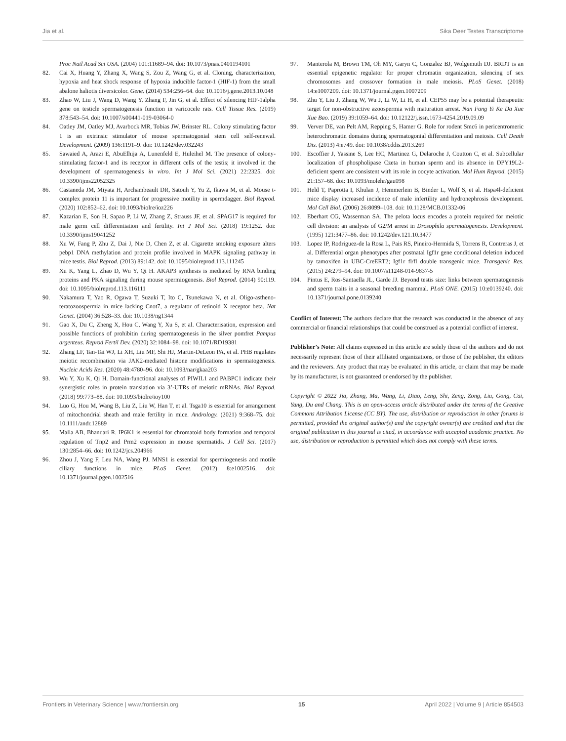Jia et al. Sika Deer Testes Transcriptome
Proc Natl Acad Sci USA. (2004) 101:11689–94. doi: 10.1073/pnas.0401194101
82. Cai X, Huang Y, Zhang X, Wang S, Zou Z, Wang G, et al. Cloning, characterization, hypoxia and heat shock response of hypoxia inducible factor-1 (HIF-1) from the small abalone haliotis diversicolor. Gene. (2014) 534:256–64. doi: 10.1016/j.gene.2013.10.048
83. Zhao W, Liu J, Wang D, Wang Y, Zhang F, Jin G, et al. Effect of silencing HIF-1alpha gene on testicle spermatogenesis function in varicocele rats. Cell Tissue Res. (2019) 378:543–54. doi: 10.1007/s00441-019-03064-0
84. Oatley JM, Oatley MJ, Avarbock MR, Tobias JW, Brinster RL. Colony stimulating factor 1 is an extrinsic stimulator of mouse spermatogonial stem cell self-renewal. Development. (2009) 136:1191–9. doi: 10.1242/dev.032243
85. Sawaied A, Arazi E, AbuElhija A, Lunenfeld E, Huleihel M. The presence of colony-stimulating factor-1 and its receptor in different cells of the testis; it involved in the development of spermatogenesis in vitro. Int J Mol Sci. (2021) 22:2325. doi: 10.3390/ijms22052325
86. Castaneda JM, Miyata H, Archambeault DR, Satouh Y, Yu Z, Ikawa M, et al. Mouse t-complex protein 11 is important for progressive motility in spermdagger. Biol Reprod. (2020) 102:852–62. doi: 10.1093/biolre/ioz226
87. Kazarian E, Son H, Sapao P, Li W, Zhang Z, Strauss JF, et al. SPAG17 is required for male germ cell differentiation and fertility. Int J Mol Sci. (2018) 19:1252. doi: 10.3390/ijms19041252
88. Xu W, Fang P, Zhu Z, Dai J, Nie D, Chen Z, et al. Cigarette smoking exposure alters pebp1 DNA methylation and protein profile involved in MAPK signaling pathway in mice testis. Biol Reprod. (2013) 89:142. doi: 10.1095/biolreprod.113.111245
89. Xu K, Yang L, Zhao D, Wu Y, Qi H. AKAP3 synthesis is mediated by RNA binding proteins and PKA signaling during mouse spermiogenesis. Biol Reprod. (2014) 90:119. doi: 10.1095/biolreprod.113.116111
90. Nakamura T, Yao R, Ogawa T, Suzuki T, Ito C, Tsunekawa N, et al. Oligo-astheno-teratozoospermia in mice lacking Cnot7, a regulator of retinoid X receptor beta. Nat Genet. (2004) 36:528–33. doi: 10.1038/ng1344
91. Gao X, Du C, Zheng X, Hou C, Wang Y, Xu S, et al. Characterisation, expression and possible functions of prohibitin during spermatogenesis in the silver pomfret Pampus argenteus. Reprod Fertil Dev. (2020) 32:1084–98. doi: 10.1071/RD19381
92. Zhang LF, Tan-Tai WJ, Li XH, Liu MF, Shi HJ, Martin-DeLeon PA, et al. PHB regulates meiotic recombination via JAK2-mediated histone modifications in spermatogenesis. Nucleic Acids Res. (2020) 48:4780–96. doi: 10.1093/nar/gkaa203
93. Wu Y, Xu K, Qi H. Domain-functional analyses of PIWIL1 and PABPC1 indicate their synergistic roles in protein translation via 3’-UTRs of meiotic mRNAs. Biol Reprod. (2018) 99:773–88. doi: 10.1093/biolre/ioy100
94. Luo G, Hou M, Wang B, Liu Z, Liu W, Han T, et al. Tsga10 is essential for arrangement of mitochondrial sheath and male fertility in mice. Andrology. (2021) 9:368–75. doi: 10.1111/andr.12889
95. Malla AB, Bhandari R. IP6K1 is essential for chromatoid body formation and temporal regulation of Tnp2 and Prm2 expression in mouse spermatids. J Cell Sci. (2017) 130:2854–66. doi: 10.1242/jcs.204966
96. Zhou J, Yang F, Leu NA, Wang PJ. MNS1 is essential for spermiogenesis and motile ciliary functions in mice. PLoS Genet. (2012) 8:e1002516. doi: 10.1371/journal.pgen.1002516
97. Manterola M, Brown TM, Oh MY, Garyn C, Gonzalez BJ, Wolgemuth DJ. BRDT is an essential epigenetic regulator for proper chromatin organization, silencing of sex chromosomes and crossover formation in male meiosis. PLoS Genet. (2018) 14:e1007209. doi: 10.1371/journal.pgen.1007209
98. Zhu Y, Liu J, Zhang W, Wu J, Li W, Li H, et al. CEP55 may be a potential therapeutic target for non-obstructive azoospermia with maturation arrest. Nan Fang Yi Ke Da Xue Xue Bao. (2019) 39:1059–64. doi: 10.12122/j.issn.1673-4254.2019.09.09
99. Verver DE, van Pelt AM, Repping S, Hamer G. Role for rodent Smc6 in pericentromeric heterochromatin domains during spermatogonial differentiation and meiosis. Cell Death Dis. (2013) 4:e749. doi: 10.1038/cddis.2013.269
100. Escoffier J, Yassine S, Lee HC, Martinez G, Delaroche J, Coutton C, et al. Subcellular localization of phospholipase Czeta in human sperm and its absence in DPY19L2-deficient sperm are consistent with its role in oocyte activation. Mol Hum Reprod. (2015) 21:157–68. doi: 10.1093/molehr/gau098
101. Held T, Paprotta I, Khulan J, Hemmerlein B, Binder L, Wolf S, et al. Hspa4l-deficient mice display increased incidence of male infertility and hydronephrosis development. Mol Cell Biol. (2006) 26:8099–108. doi: 10.1128/MCB.01332-06
102. Eberhart CG, Wasserman SA. The pelota locus encodes a protein required for meiotic cell division: an analysis of G2/M arrest in Drosophila spermatogenesis. Development. (1995) 121:3477–86. doi: 10.1242/dev.121.10.3477
103. Lopez IP, Rodriguez-de la Rosa L, Pais RS, Pineiro-Hermida S, Torrens R, Contreras J, et al. Differential organ phenotypes after postnatal Igf1r gene conditional deletion induced by tamoxifen in UBC-CreERT2; Igf1r fl/fl double transgenic mice. Transgenic Res. (2015) 24:279–94. doi: 10.1007/s11248-014-9837-5
104. Pintus E, Ros-Santaella JL, Garde JJ. Beyond testis size: links between spermatogenesis and sperm traits in a seasonal breeding mammal. PLoS ONE. (2015) 10:e0139240. doi: 10.1371/journal.pone.0139240
Conflict of Interest: The authors declare that the research was conducted in the absence of any commercial or financial relationships that could be construed as a potential conflict of interest.
Publisher’s Note: All claims expressed in this article are solely those of the authors and do not necessarily represent those of their affiliated organizations, or those of the publisher, the editors and the reviewers. Any product that may be evaluated in this article, or claim that may be made by its manufacturer, is not guaranteed or endorsed by the publisher.
Copyright © 2022 Jia, Zhang, Ma, Wang, Li, Diao, Leng, Shi, Zeng, Zong, Liu, Gong, Cai, Yang, Du and Chang. This is an open-access article distributed under the terms of the Creative Commons Attribution License (CC BY). The use, distribution or reproduction in other forums is permitted, provided the original author(s) and the copyright owner(s) are credited and that the original publication in this journal is cited, in accordance with accepted academic practice. No use, distribution or reproduction is permitted which does not comply with these terms.
Frontiers in Veterinary Science | www.frontiersin.org 15 April 2022 | Volume 9 | Article 854503